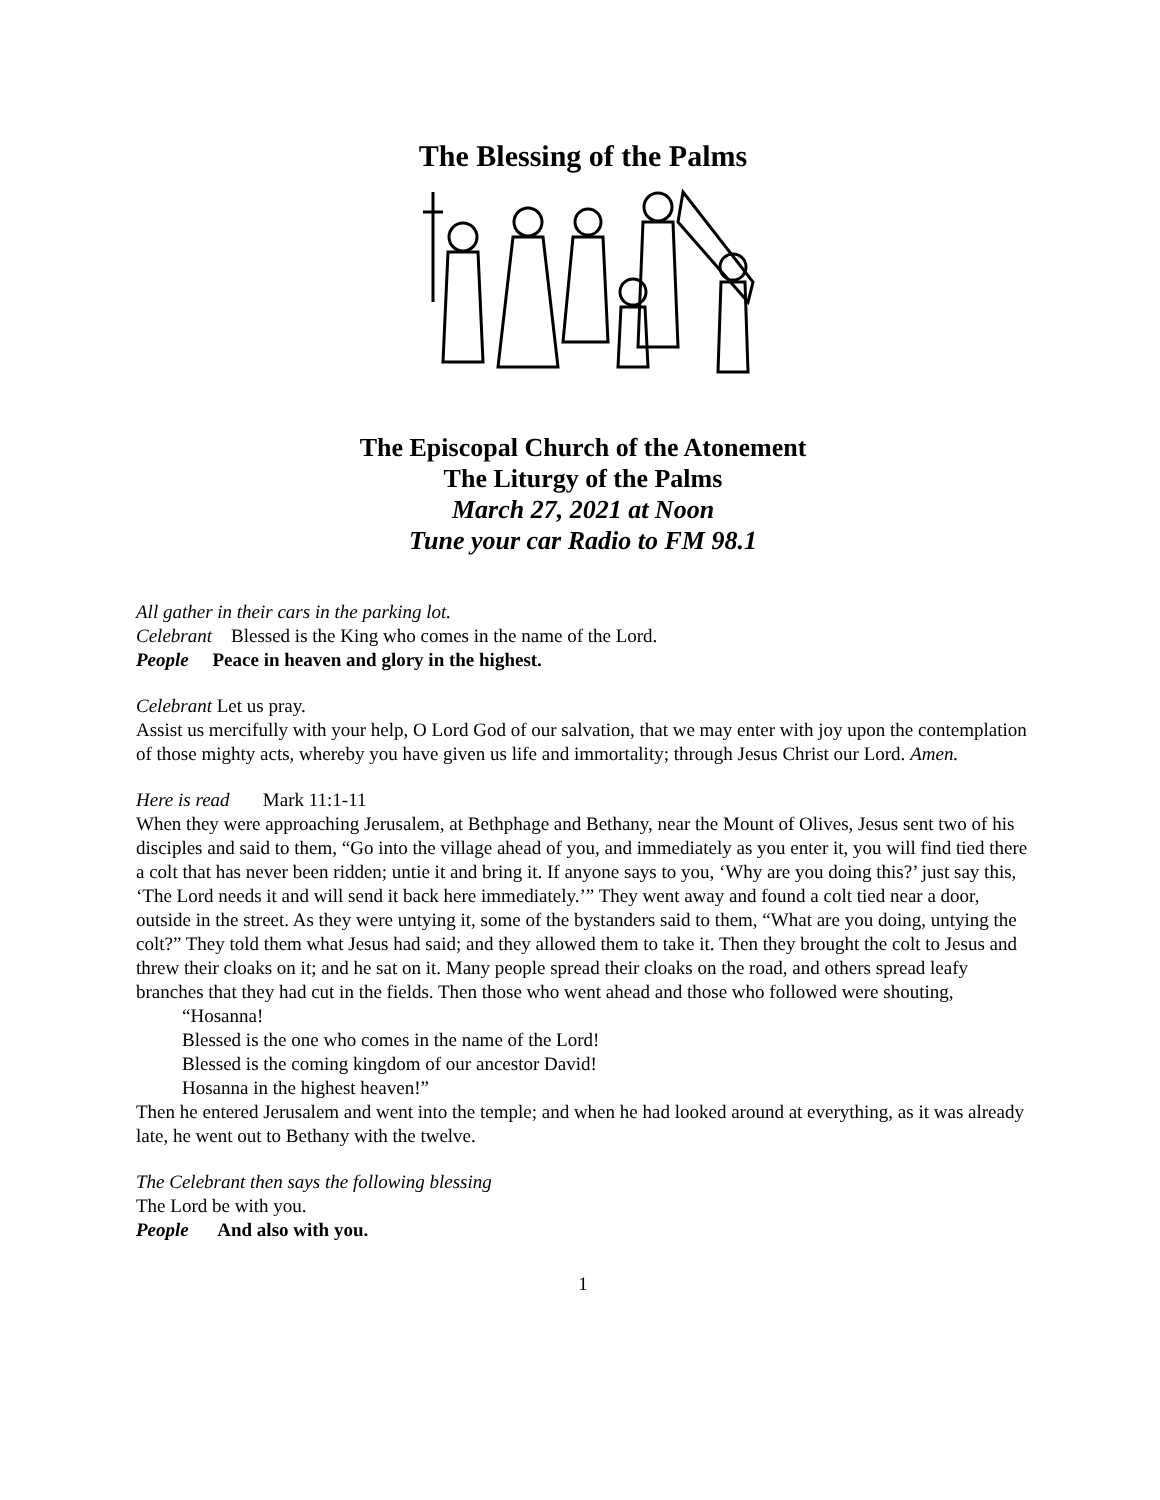The Blessing of the Palms
The Episcopal Church of the Atonement
The Liturgy of the Palms
March 27, 2021 at Noon
Tune your car Radio to FM 98.1
All gather in their cars in the parking lot.
Celebrant Blessed is the King who comes in the name of the Lord.
People Peace in heaven and glory in the highest.
Celebrant Let us pray.
Assist us mercifully with your help, O Lord God of our salvation, that we may enter with joy upon the contemplation of those mighty acts, whereby you have given us life and immortality; through Jesus Christ our Lord. Amen.
Here is read Mark 11:1-11
When they were approaching Jerusalem, at Bethphage and Bethany, near the Mount of Olives, Jesus sent two of his disciples and said to them, “Go into the village ahead of you, and immediately as you enter it, you will find tied there a colt that has never been ridden; untie it and bring it. If anyone says to you, ‘Why are you doing this?’ just say this, ‘The Lord needs it and will send it back here immediately.’” They went away and found a colt tied near a door, outside in the street. As they were untying it, some of the bystanders said to them, “What are you doing, untying the colt?” They told them what Jesus had said; and they allowed them to take it. Then they brought the colt to Jesus and threw their cloaks on it; and he sat on it. Many people spread their cloaks on the road, and others spread leafy branches that they had cut in the fields. Then those who went ahead and those who followed were shouting,
“Hosanna!
Blessed is the one who comes in the name of the Lord!
Blessed is the coming kingdom of our ancestor David!
Hosanna in the highest heaven!”
Then he entered Jerusalem and went into the temple; and when he had looked around at everything, as it was already late, he went out to Bethany with the twelve.
The Celebrant then says the following blessing
The Lord be with you.
People And also with you.
1